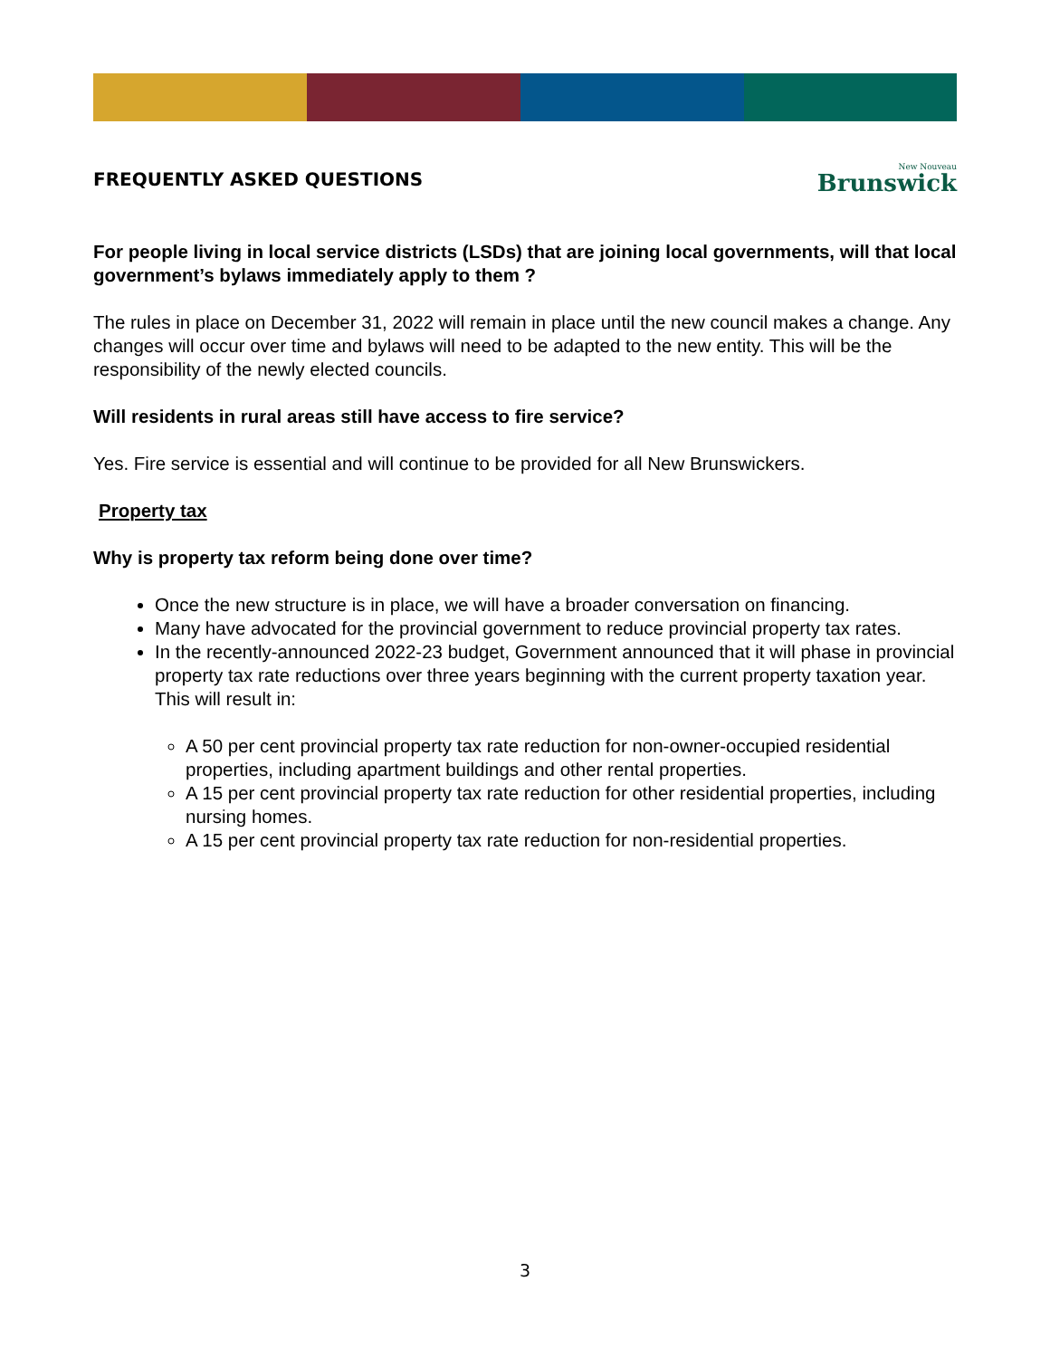FREQUENTLY ASKED QUESTIONS
New Nouveau
Brunswick
For people living in local service districts (LSDs) that are joining local governments, will that local government’s bylaws immediately apply to them ?
The rules in place on December 31, 2022 will remain in place until the new council makes a change. Any changes will occur over time and bylaws will need to be adapted to the new entity. This will be the responsibility of the newly elected councils.
Will residents in rural areas still have access to fire service?
Yes. Fire service is essential and will continue to be provided for all New Brunswickers.
Property tax
Why is property tax reform being done over time?
Once the new structure is in place, we will have a broader conversation on financing.
Many have advocated for the provincial government to reduce provincial property tax rates.
In the recently-announced 2022-23 budget, Government announced that it will phase in provincial property tax rate reductions over three years beginning with the current property taxation year. This will result in:
A 50 per cent provincial property tax rate reduction for non-owner-occupied residential properties, including apartment buildings and other rental properties.
A 15 per cent provincial property tax rate reduction for other residential properties, including nursing homes.
A 15 per cent provincial property tax rate reduction for non-residential properties.
3